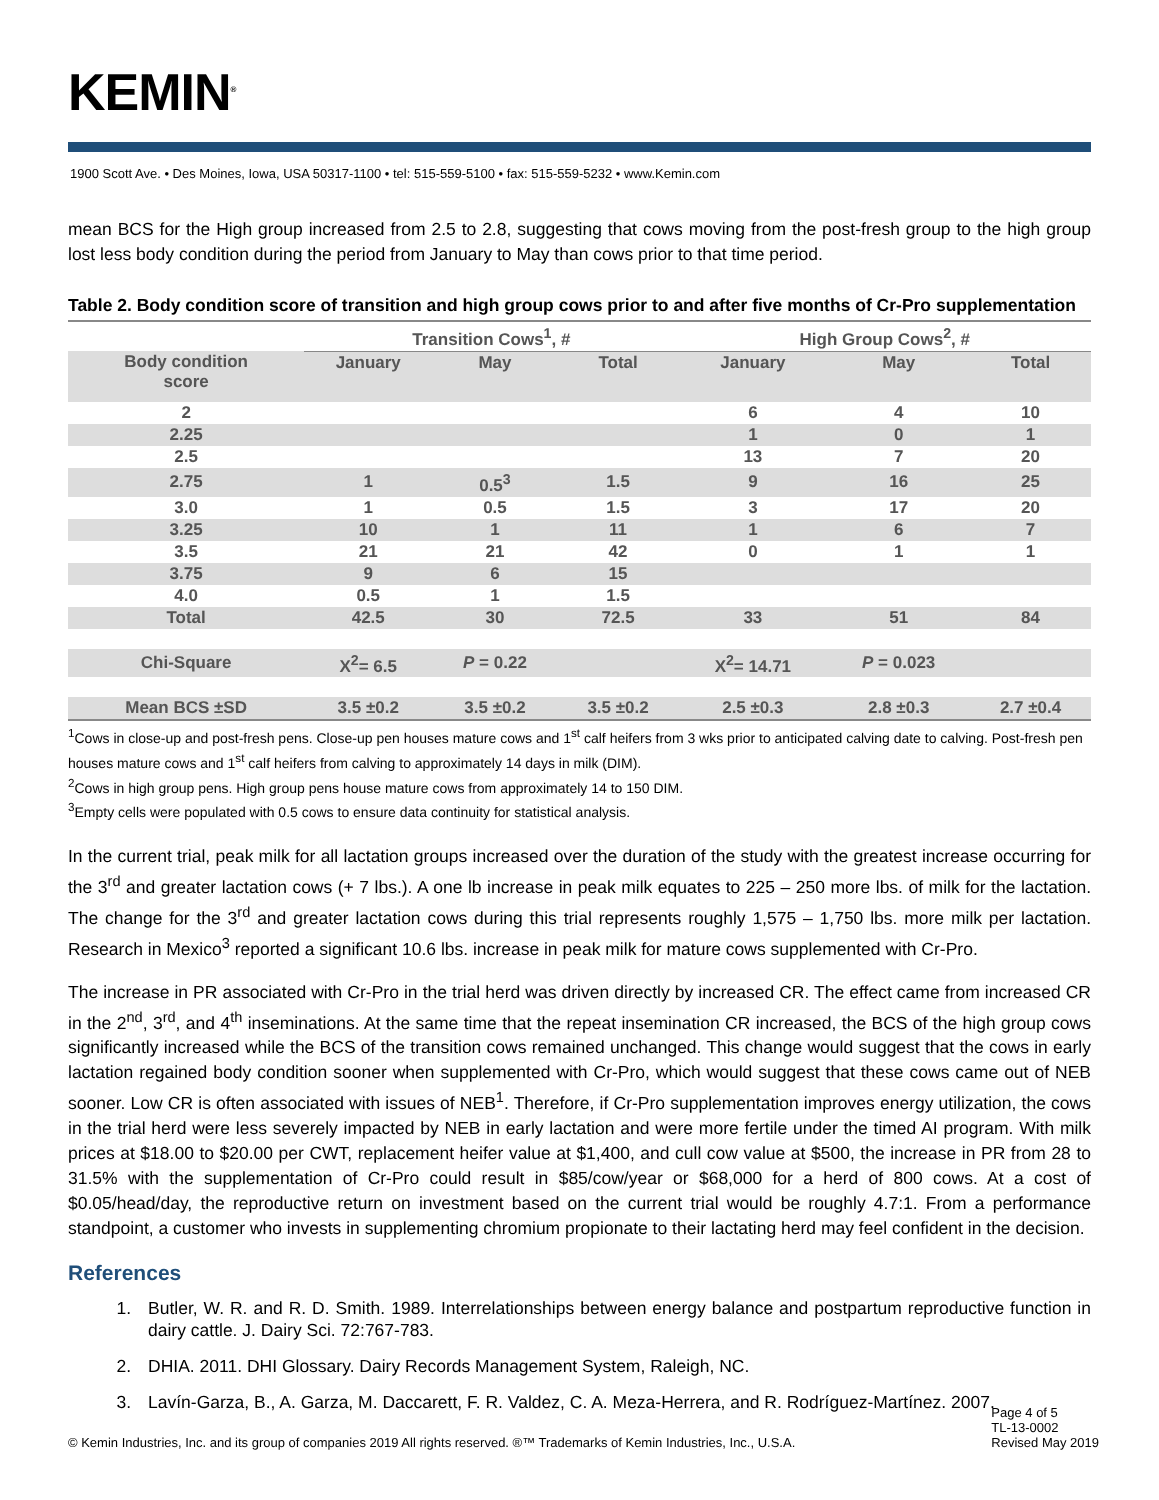KEMIN<sup>®</sup>
1900 Scott Ave. • Des Moines, Iowa, USA 50317-1100 • tel: 515-559-5100 • fax: 515-559-5232 • www.Kemin.com
mean BCS for the High group increased from 2.5 to 2.8, suggesting that cows moving from the post-fresh group to the high group lost less body condition during the period from January to May than cows prior to that time period.
Table 2. Body condition score of transition and high group cows prior to and after five months of Cr-Pro supplementation
| | Transition Cows<sup>1</sup>, # | | | High Group Cows<sup>2</sup>, # | | |
| --- | --- | --- | --- | --- | --- | --- |
| Body condition score | January | May | Total | January | May | Total |
| 2 | | | | 6 | 4 | 10 |
| 2.25 | | | | 1 | 0 | 1 |
| 2.5 | | | | 13 | 7 | 20 |
| 2.75 | 1 | 0.5<sup>3</sup> | 1.5 | 9 | 16 | 25 |
| 3.0 | 1 | 0.5 | 1.5 | 3 | 17 | 20 |
| 3.25 | 10 | 1 | 11 | 1 | 6 | 7 |
| 3.5 | 21 | 21 | 42 | 0 | 1 | 1 |
| 3.75 | 9 | 6 | 15 | | | |
| 4.0 | 0.5 | 1 | 1.5 | | | |
| Total | 42.5 | 30 | 72.5 | 33 | 51 | 84 |
| Chi-Square | X<sup>2</sup>= 6.5 | P = 0.22 | | X<sup>2</sup>= 14.71 | P = 0.023 | |
| Mean BCS ±SD | 3.5 ±0.2 | 3.5 ±0.2 | 3.5 ±0.2 | 2.5 ±0.3 | 2.8 ±0.3 | 2.7 ±0.4 |
<sup>1</sup> Cows in close-up and post-fresh pens. Close-up pen houses mature cows and 1<sup>st</sup> calf heifers from 3 wks prior to anticipated calving date to calving. Post-fresh pen houses mature cows and 1<sup>st</sup> calf heifers from calving to approximately 14 days in milk (DIM).
<sup>2</sup> Cows in high group pens. High group pens house mature cows from approximately 14 to 150 DIM.
<sup>3</sup> Empty cells were populated with 0.5 cows to ensure data continuity for statistical analysis.
In the current trial, peak milk for all lactation groups increased over the duration of the study with the greatest increase occurring for the 3<sup>rd</sup> and greater lactation cows (+ 7 lbs.). A one lb increase in peak milk equates to 225 – 250 more lbs. of milk for the lactation. The change for the 3<sup>rd</sup> and greater lactation cows during this trial represents roughly 1,575 – 1,750 lbs. more milk per lactation. Research in Mexico<sup>3</sup> reported a significant 10.6 lbs. increase in peak milk for mature cows supplemented with Cr-Pro.
The increase in PR associated with Cr-Pro in the trial herd was driven directly by increased CR. The effect came from increased CR in the 2<sup>nd</sup>, 3<sup>rd</sup>, and 4<sup>th</sup> inseminations. At the same time that the repeat insemination CR increased, the BCS of the high group cows significantly increased while the BCS of the transition cows remained unchanged. This change would suggest that the cows in early lactation regained body condition sooner when supplemented with Cr-Pro, which would suggest that these cows came out of NEB sooner. Low CR is often associated with issues of NEB<sup>1</sup>. Therefore, if Cr-Pro supplementation improves energy utilization, the cows in the trial herd were less severely impacted by NEB in early lactation and were more fertile under the timed AI program. With milk prices at $18.00 to $20.00 per CWT, replacement heifer value at $1,400, and cull cow value at $500, the increase in PR from 28 to 31.5% with the supplementation of Cr-Pro could result in $85/cow/year or $68,000 for a herd of 800 cows. At a cost of $0.05/head/day, the reproductive return on investment based on the current trial would be roughly 4.7:1. From a performance standpoint, a customer who invests in supplementing chromium propionate to their lactating herd may feel confident in the decision.
References
1. Butler, W. R. and R. D. Smith. 1989. Interrelationships between energy balance and postpartum reproductive function in dairy cattle. J. Dairy Sci. 72:767-783.
2. DHIA. 2011. DHI Glossary. Dairy Records Management System, Raleigh, NC.
3. Lavín-Garza, B., A. Garza, M. Daccarett, F. R. Valdez, C. A. Meza-Herrera, and R. Rodríguez-Martínez. 2007.
© Kemin Industries, Inc. and its group of companies 2019 All rights reserved. ®™ Trademarks of Kemin Industries, Inc., U.S.A.
Page 4 of 5
TL-13-0002
Revised May 2019